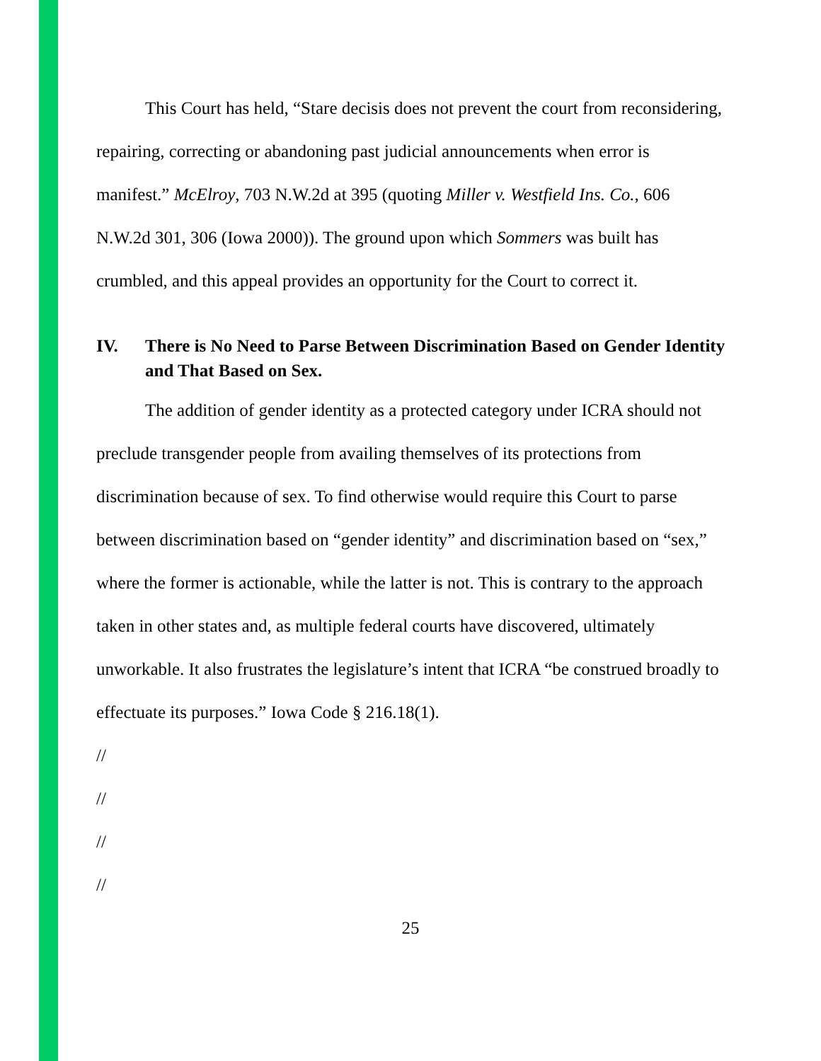This Court has held, “Stare decisis does not prevent the court from reconsidering, repairing, correcting or abandoning past judicial announcements when error is manifest.” McElroy, 703 N.W.2d at 395 (quoting Miller v. Westfield Ins. Co., 606 N.W.2d 301, 306 (Iowa 2000)). The ground upon which Sommers was built has crumbled, and this appeal provides an opportunity for the Court to correct it.
IV. There is No Need to Parse Between Discrimination Based on Gender Identity and That Based on Sex.
The addition of gender identity as a protected category under ICRA should not preclude transgender people from availing themselves of its protections from discrimination because of sex. To find otherwise would require this Court to parse between discrimination based on “gender identity” and discrimination based on “sex,” where the former is actionable, while the latter is not. This is contrary to the approach taken in other states and, as multiple federal courts have discovered, ultimately unworkable. It also frustrates the legislature’s intent that ICRA “be construed broadly to effectuate its purposes.” Iowa Code § 216.18(1).
//
//
//
//
25